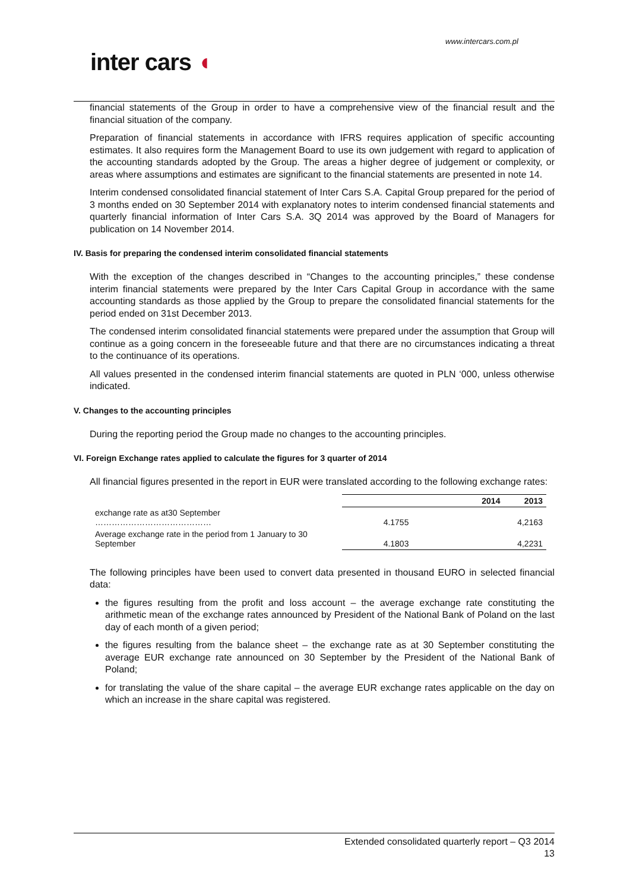www.intercars.com.pl
inter cars ◖
financial statements of the Group in order to have a comprehensive view of the financial result and the financial situation of the company.
Preparation of financial statements in accordance with IFRS requires application of specific accounting estimates. It also requires form the Management Board to use its own judgement with regard to application of the accounting standards adopted by the Group. The areas a higher degree of judgement or complexity, or areas where assumptions and estimates are significant to the financial statements are presented in note 14.
Interim condensed consolidated financial statement of Inter Cars S.A. Capital Group prepared for the period of 3 months ended on 30 September 2014 with explanatory notes to interim condensed financial statements and quarterly financial information of Inter Cars S.A. 3Q 2014 was approved by the Board of Managers for publication on 14 November 2014.
IV. Basis for preparing the condensed interim consolidated financial statements
With the exception of the changes described in “Changes to the accounting principles,” these condense interim financial statements were prepared by the Inter Cars Capital Group in accordance with the same accounting standards as those applied by the Group to prepare the consolidated financial statements for the period ended on 31st December 2013.
The condensed interim consolidated financial statements were prepared under the assumption that Group will continue as a going concern in the foreseeable future and that there are no circumstances indicating a threat to the continuance of its operations.
All values presented in the condensed interim financial statements are quoted in PLN ‘000, unless otherwise indicated.
V. Changes to the accounting principles
During the reporting period the Group made no changes to the accounting principles.
VI. Foreign Exchange rates applied to calculate the figures for 3 quarter of 2014
All financial figures presented in the report in EUR were translated according to the following exchange rates:
| | 2014 | 2013 |
| exchange rate as at30 September …………………………………… | 4.1755 | 4,2163 |
| Average exchange rate in the period from 1 January to 30 September | 4.1803 | 4,2231 |
The following principles have been used to convert data presented in thousand EURO in selected financial data:
the figures resulting from the profit and loss account – the average exchange rate constituting the arithmetic mean of the exchange rates announced by President of the National Bank of Poland on the last day of each month of a given period;
the figures resulting from the balance sheet – the exchange rate as at 30 September constituting the average EUR exchange rate announced on 30 September by the President of the National Bank of Poland;
for translating the value of the share capital – the average EUR exchange rates applicable on the day on which an increase in the share capital was registered.
Extended consolidated quarterly report – Q3 2014
13